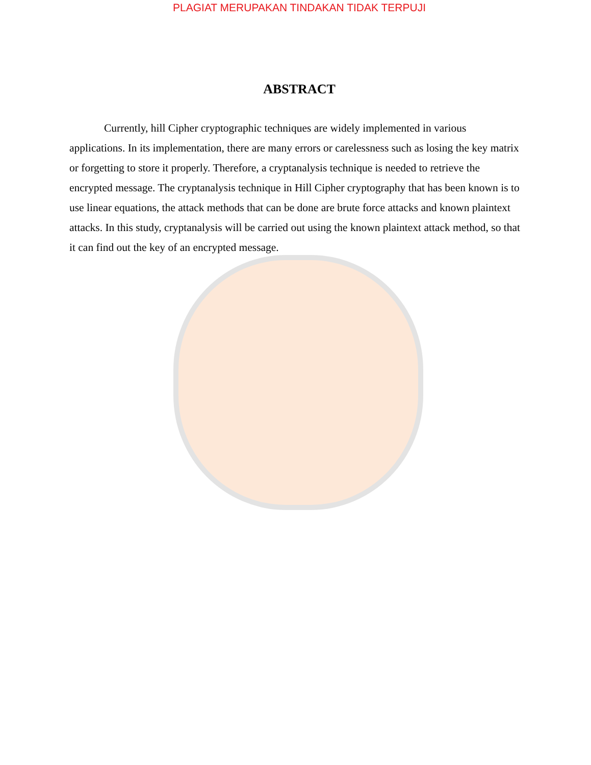PLAGIAT MERUPAKAN TINDAKAN TIDAK TERPUJI
ABSTRACT
Currently, hill Cipher cryptographic techniques are widely implemented in various applications. In its implementation, there are many errors or carelessness such as losing the key matrix or forgetting to store it properly. Therefore, a cryptanalysis technique is needed to retrieve the encrypted message. The cryptanalysis technique in Hill Cipher cryptography that has been known is to use linear equations, the attack methods that can be done are brute force attacks and known plaintext attacks. In this study, cryptanalysis will be carried out using the known plaintext attack method, so that it can find out the key of an encrypted message.